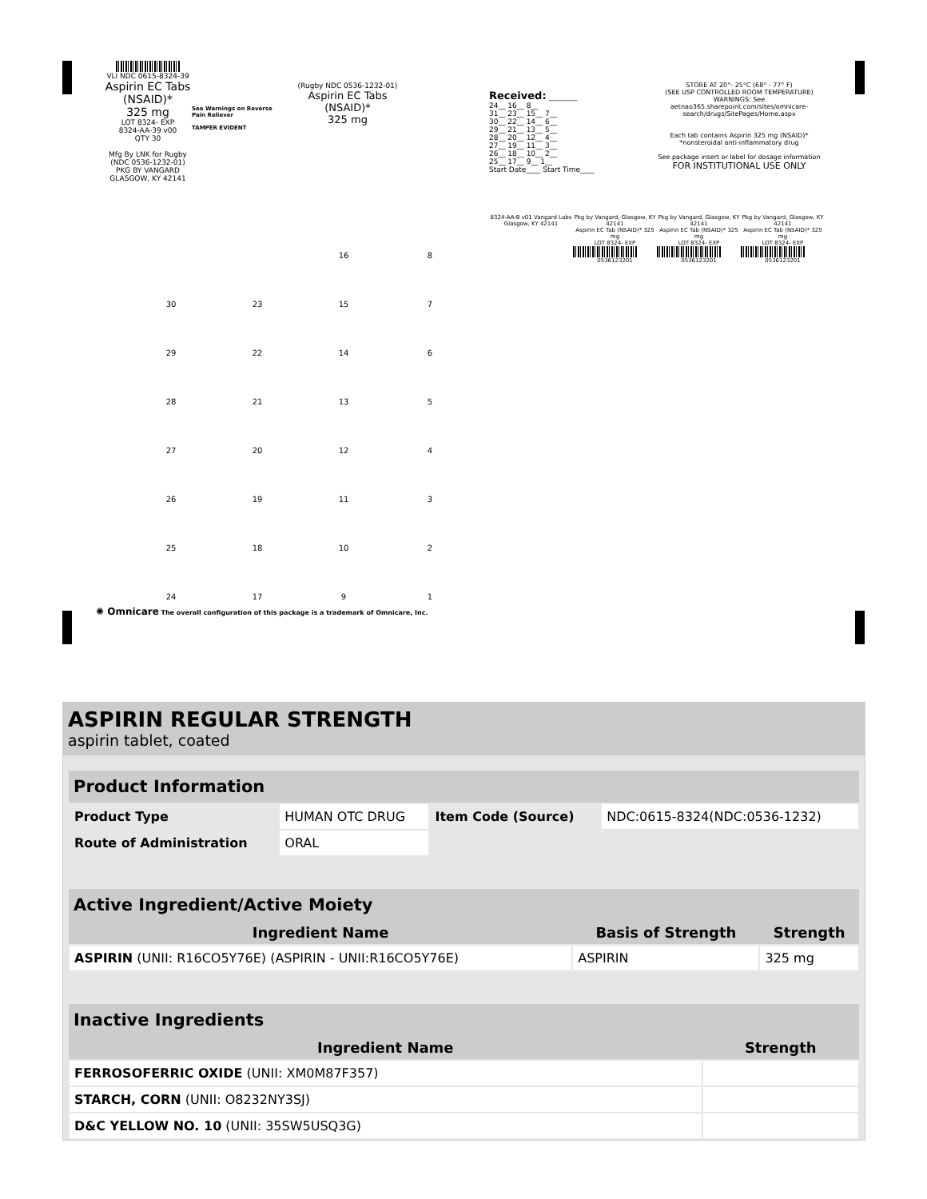VLI NDC 0615-8324-39
Aspirin EC Tabs
(NSAID)*
325 mg
LOT 8324- EXP
8324-AA-39 v00
QTY 30
Mfg By LNK for Rugby
(NDC 0536-1232-01)
PKG BY VANGARD GLASGOW, KY 42141
See Warnings on Reverse
Pain Reliever
TAMPER EVIDENT
(Rugby NDC 0536-1232-01)
Aspirin EC Tabs
(NSAID)*
325 mg
16 8 30 23 15 7 29 22 14 6 28 21 13 5 27 20 12 4 26 19 11 3 25 18 10 2 24 17 9 1
✺ Omnicare The overall configuration of this package is a trademark of Omnicare, Inc.
Received: ________
24__ 16__ 8__
31__ 23__ 15__ 7__
30__ 22__ 14__ 6__
29__ 21__ 13__ 5__
28__ 20__ 12__ 4__
27__ 19__ 11__ 3__
26__ 18__ 10__ 2__
25__ 17__ 9__ 1__
Start Date____ Start Time____
STORE AT 20°- 25°C (68° - 77° F)
(SEE USP CONTROLLED ROOM TEMPERATURE)
WARNINGS: See aetnao365.sharepoint.com/sites/omnicare-search/drugs/SitePages/Home.aspx
Each tab contains Aspirin 325 mg (NSAID)*
*nonsteroidal anti-inflammatory drug
See package insert or label for dosage information
FOR INSTITUTIONAL USE ONLY
8324-AA-B v01 Vangard Labs Glasgow, KY 42141
Pkg by Vangard, Glasgow, KY 42141
Aspirin EC Tab (NSAID)* 325 mg
LOT 8324- EXP 0536123201
Pkg by Vangard, Glasgow, KY 42141
Aspirin EC Tab (NSAID)* 325 mg
LOT 8324- EXP 0536123201
Pkg by Vangard, Glasgow, KY 42141
Aspirin EC Tab (NSAID)* 325 mg
LOT 8324- EXP 0536123201
ASPIRIN REGULAR STRENGTH
aspirin tablet, coated
| Product Information | | | |
| --- | --- | --- | --- |
| Product Type | HUMAN OTC DRUG | Item Code (Source) | NDC:0615-8324(NDC:0536-1232) |
| Route of Administration | ORAL | | |
| Active Ingredient/Active Moiety | | |
| --- | --- | --- |
| Ingredient Name | Basis of Strength | Strength |
| ASPIRIN (UNII: R16CO5Y76E) (ASPIRIN - UNII:R16CO5Y76E) | ASPIRIN | 325 mg |
| Inactive Ingredients | |
| --- | --- |
| Ingredient Name | Strength |
| FERROSOFERRIC OXIDE (UNII: XM0M87F357) | |
| STARCH, CORN (UNII: O8232NY3SJ) | |
| D&C YELLOW NO. 10 (UNII: 35SW5USQ3G) | |